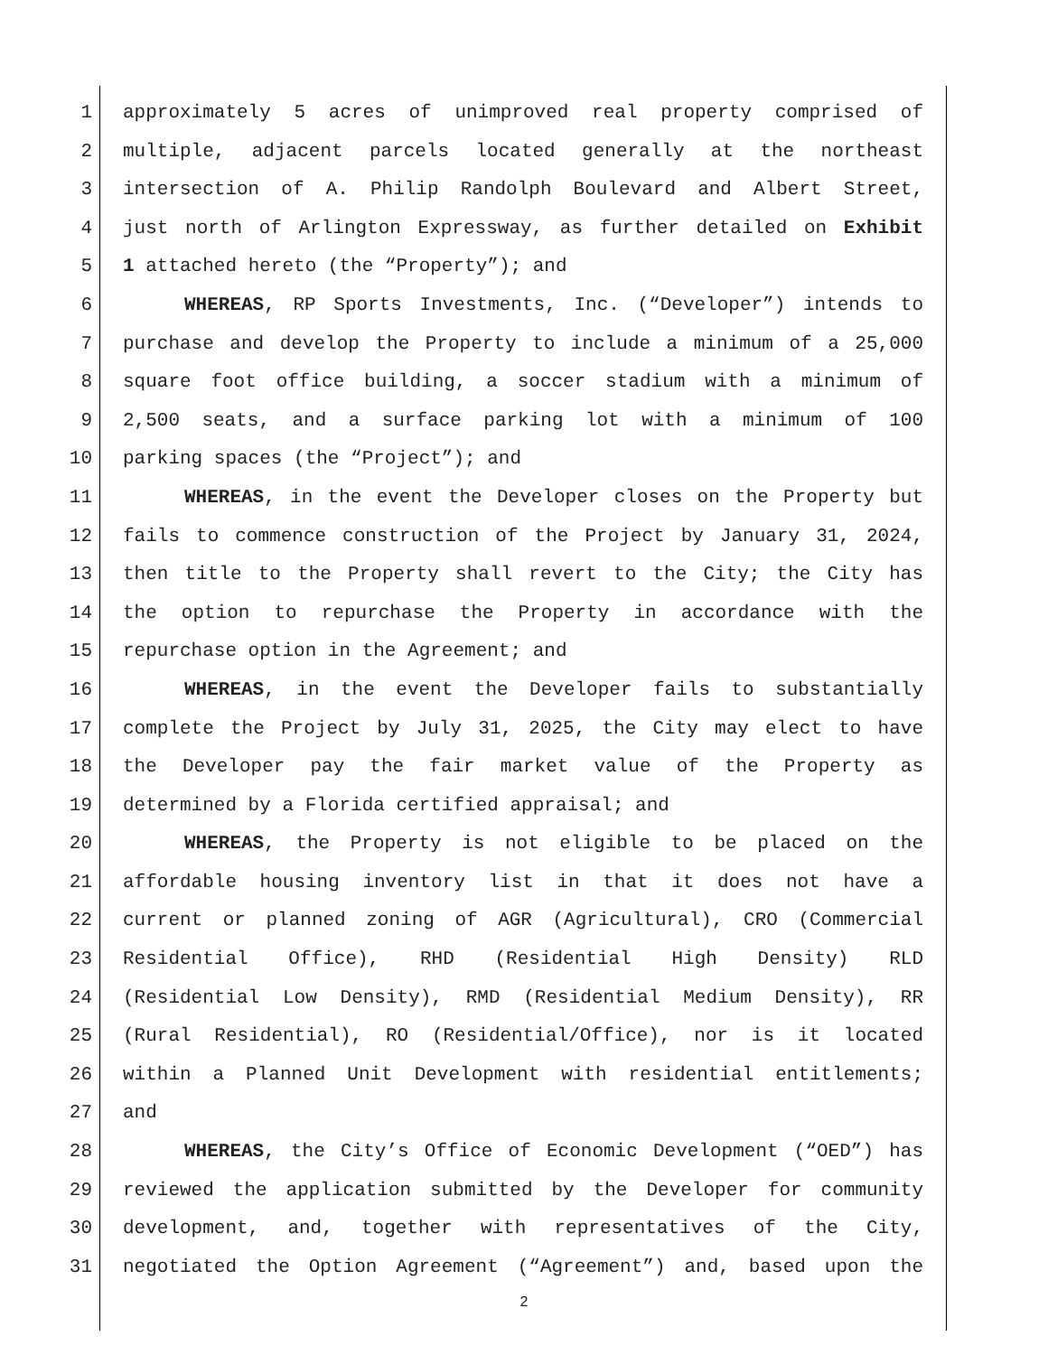1 approximately 5 acres of unimproved real property comprised of
2 multiple, adjacent parcels located generally at the northeast
3 intersection of A. Philip Randolph Boulevard and Albert Street,
4 just north of Arlington Expressway, as further detailed on Exhibit
5 1 attached hereto (the “Property”); and
6 WHEREAS, RP Sports Investments, Inc. (“Developer”) intends to
7 purchase and develop the Property to include a minimum of a 25,000
8 square foot office building, a soccer stadium with a minimum of
9 2,500 seats, and a surface parking lot with a minimum of 100
10 parking spaces (the “Project”); and
11 WHEREAS, in the event the Developer closes on the Property but
12 fails to commence construction of the Project by January 31, 2024,
13 then title to the Property shall revert to the City; the City has
14 the option to repurchase the Property in accordance with the
15 repurchase option in the Agreement; and
16 WHEREAS, in the event the Developer fails to substantially
17 complete the Project by July 31, 2025, the City may elect to have
18 the Developer pay the fair market value of the Property as
19 determined by a Florida certified appraisal; and
20 WHEREAS, the Property is not eligible to be placed on the
21 affordable housing inventory list in that it does not have a
22 current or planned zoning of AGR (Agricultural), CRO (Commercial
23 Residential Office), RHD (Residential High Density) RLD
24 (Residential Low Density), RMD (Residential Medium Density), RR
25 (Rural Residential), RO (Residential/Office), nor is it located
26 within a Planned Unit Development with residential entitlements;
27 and
28 WHEREAS, the City’s Office of Economic Development (“OED”) has
29 reviewed the application submitted by the Developer for community
30 development, and, together with representatives of the City,
31 negotiated the Option Agreement (“Agreement”) and, based upon the
2